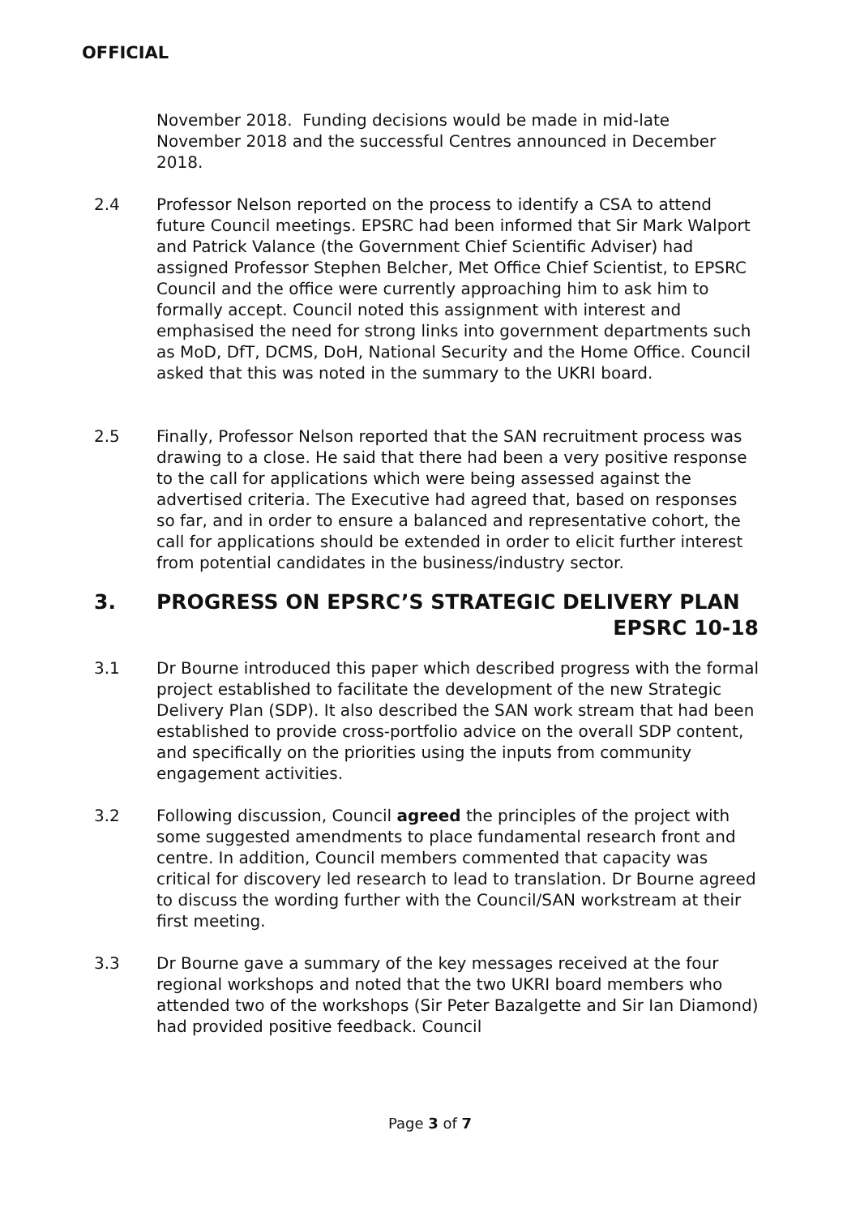OFFICIAL
November 2018. Funding decisions would be made in mid-late November 2018 and the successful Centres announced in December 2018.
2.4 Professor Nelson reported on the process to identify a CSA to attend future Council meetings. EPSRC had been informed that Sir Mark Walport and Patrick Valance (the Government Chief Scientific Adviser) had assigned Professor Stephen Belcher, Met Office Chief Scientist, to EPSRC Council and the office were currently approaching him to ask him to formally accept. Council noted this assignment with interest and emphasised the need for strong links into government departments such as MoD, DfT, DCMS, DoH, National Security and the Home Office. Council asked that this was noted in the summary to the UKRI board.
2.5 Finally, Professor Nelson reported that the SAN recruitment process was drawing to a close. He said that there had been a very positive response to the call for applications which were being assessed against the advertised criteria. The Executive had agreed that, based on responses so far, and in order to ensure a balanced and representative cohort, the call for applications should be extended in order to elicit further interest from potential candidates in the business/industry sector.
3. PROGRESS ON EPSRC’S STRATEGIC DELIVERY PLAN
EPSRC 10-18
3.1 Dr Bourne introduced this paper which described progress with the formal project established to facilitate the development of the new Strategic Delivery Plan (SDP). It also described the SAN work stream that had been established to provide cross-portfolio advice on the overall SDP content, and specifically on the priorities using the inputs from community engagement activities.
3.2 Following discussion, Council agreed the principles of the project with some suggested amendments to place fundamental research front and centre. In addition, Council members commented that capacity was critical for discovery led research to lead to translation. Dr Bourne agreed to discuss the wording further with the Council/SAN workstream at their first meeting.
3.3 Dr Bourne gave a summary of the key messages received at the four regional workshops and noted that the two UKRI board members who attended two of the workshops (Sir Peter Bazalgette and Sir Ian Diamond) had provided positive feedback. Council
Page 3 of 7